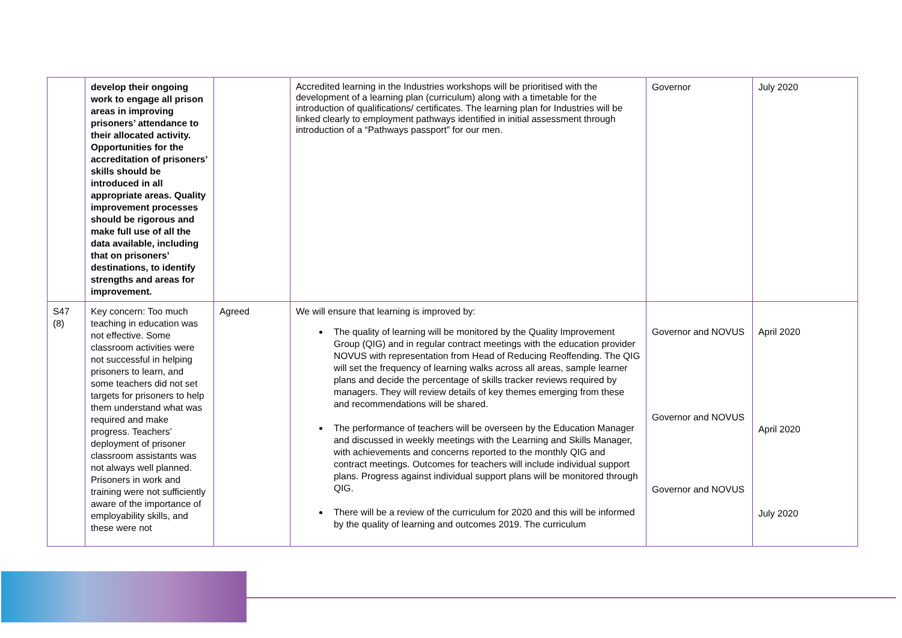| | develop their ongoing work to engage all prison areas in improving prisoners’ attendance to their allocated activity. Opportunities for the accreditation of prisoners’ skills should be introduced in all appropriate areas. Quality improvement processes should be rigorous and make full use of all the data available, including that on prisoners’ destinations, to identify strengths and areas for improvement. | | Accredited learning in the Industries workshops will be prioritised with the development of a learning plan (curriculum) along with a timetable for the introduction of qualifications/ certificates. The learning plan for Industries will be linked clearly to employment pathways identified in initial assessment through introduction of a “Pathways passport” for our men. | Governor | July 2020 |
| S47 (8) | Key concern: Too much teaching in education was not effective. Some classroom activities were not successful in helping prisoners to learn, and some teachers did not set targets for prisoners to help them understand what was required and make progress. Teachers’ deployment of prisoner classroom assistants was not always well planned. Prisoners in work and training were not sufficiently aware of the importance of employability skills, and these were not | Agreed | We will ensure that learning is improved by: The quality of learning will be monitored by the Quality Improvement Group (QIG) and in regular contract meetings with the education provider NOVUS with representation from Head of Reducing Reoffending. The QIG will set the frequency of learning walks across all areas, sample learner plans and decide the percentage of skills tracker reviews required by managers. They will review details of key themes emerging from these and recommendations will be shared. The performance of teachers will be overseen by the Education Manager and discussed in weekly meetings with the Learning and Skills Manager, with achievements and concerns reported to the monthly QIG and contract meetings. Outcomes for teachers will include individual support plans. Progress against individual support plans will be monitored through QIG. There will be a review of the curriculum for 2020 and this will be informed by the quality of learning and outcomes 2019. The curriculum | Governor and NOVUS Governor and NOVUS Governor and NOVUS | April 2020 April 2020 July 2020 |